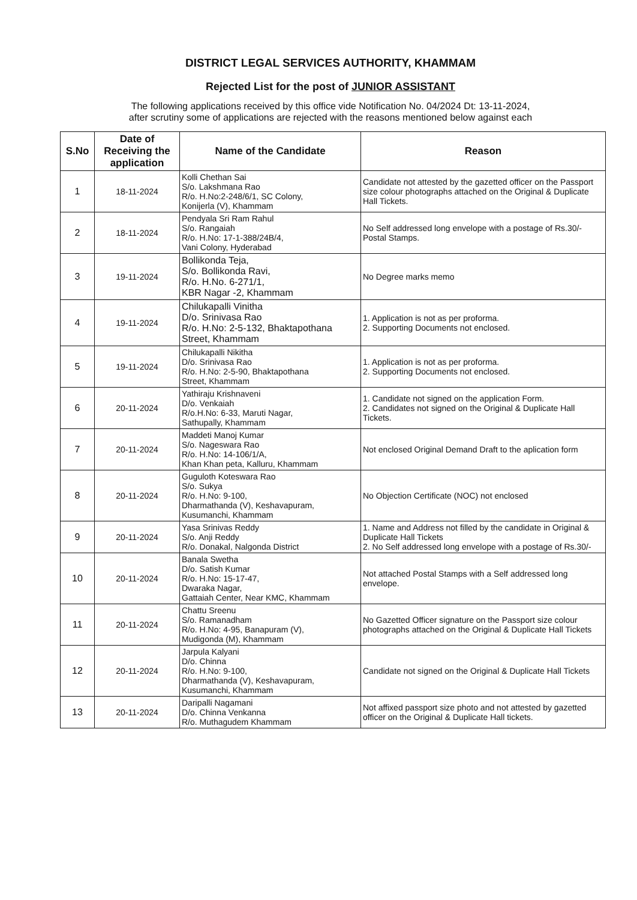DISTRICT LEGAL SERVICES AUTHORITY, KHAMMAM
Rejected List for the post of JUNIOR ASSISTANT
The following applications received by this office vide Notification No. 04/2024 Dt: 13-11-2024,
after scrutiny some of applications are rejected with the reasons mentioned below against each
| S.No | Date of Receiving the application | Name of the Candidate | Reason |
| --- | --- | --- | --- |
| 1 | 18-11-2024 | Kolli Chethan Sai S/o. Lakshmana Rao R/o. H.No:2-248/6/1, SC Colony, Konijerla (V), Khammam | Candidate not attested by the gazetted officer on the Passport size colour photographs attached on the Original & Duplicate Hall Tickets. |
| 2 | 18-11-2024 | Pendyala Sri Ram Rahul S/o. Rangaiah R/o. H.No: 17-1-388/24B/4, Vani Colony, Hyderabad | No Self addressed long envelope with a postage of Rs.30/- Postal Stamps. |
| 3 | 19-11-2024 | Bollikonda Teja, S/o. Bollikonda Ravi, R/o. H.No. 6-271/1, KBR Nagar -2, Khammam | No Degree marks memo |
| 4 | 19-11-2024 | Chilukapalli Vinitha D/o. Srinivasa Rao R/o. H.No: 2-5-132, Bhaktapothana Street, Khammam | 1. Application is not as per proforma. 2. Supporting Documents not enclosed. |
| 5 | 19-11-2024 | Chilukapalli Nikitha D/o. Srinivasa Rao R/o. H.No: 2-5-90, Bhaktapothana Street, Khammam | 1. Application is not as per proforma. 2. Supporting Documents not enclosed. |
| 6 | 20-11-2024 | Yathiraju Krishnaveni D/o. Venkaiah R/o.H.No: 6-33, Maruti Nagar, Sathupally, Khammam | 1. Candidate not signed on the application Form. 2. Candidates not signed on the Original & Duplicate Hall Tickets. |
| 7 | 20-11-2024 | Maddeti Manoj Kumar S/o. Nageswara Rao R/o. H.No: 14-106/1/A, Khan Khan peta, Kalluru, Khammam | Not enclosed Original Demand Draft to the aplication form |
| 8 | 20-11-2024 | Guguloth Koteswara Rao S/o. Sukya R/o. H.No: 9-100, Dharmathanda (V), Keshavapuram, Kusumanchi, Khammam | No Objection Certificate (NOC) not enclosed |
| 9 | 20-11-2024 | Yasa Srinivas Reddy S/o. Anji Reddy R/o. Donakal, Nalgonda District | 1. Name and Address not filled by the candidate in Original & Duplicate Hall Tickets 2. No Self addressed long envelope with a postage of Rs.30/- |
| 10 | 20-11-2024 | Banala Swetha D/o. Satish Kumar R/o. H.No: 15-17-47, Dwaraka Nagar, Gattaiah Center, Near KMC, Khammam | Not attached Postal Stamps with a Self addressed long envelope. |
| 11 | 20-11-2024 | Chattu Sreenu S/o. Ramanadham R/o. H.No: 4-95, Banapuram (V), Mudigonda (M), Khammam | No Gazetted Officer signature on the Passport size colour photographs attached on the Original & Duplicate Hall Tickets |
| 12 | 20-11-2024 | Jarpula Kalyani D/o. Chinna R/o. H.No: 9-100, Dharmathanda (V), Keshavapuram, Kusumanchi, Khammam | Candidate not signed on the Original & Duplicate Hall Tickets |
| 13 | 20-11-2024 | Daripalli Nagamani D/o. Chinna Venkanna R/o. Muthagudem Khammam | Not affixed passport size photo and not attested by gazetted officer on the Original & Duplicate Hall tickets. |